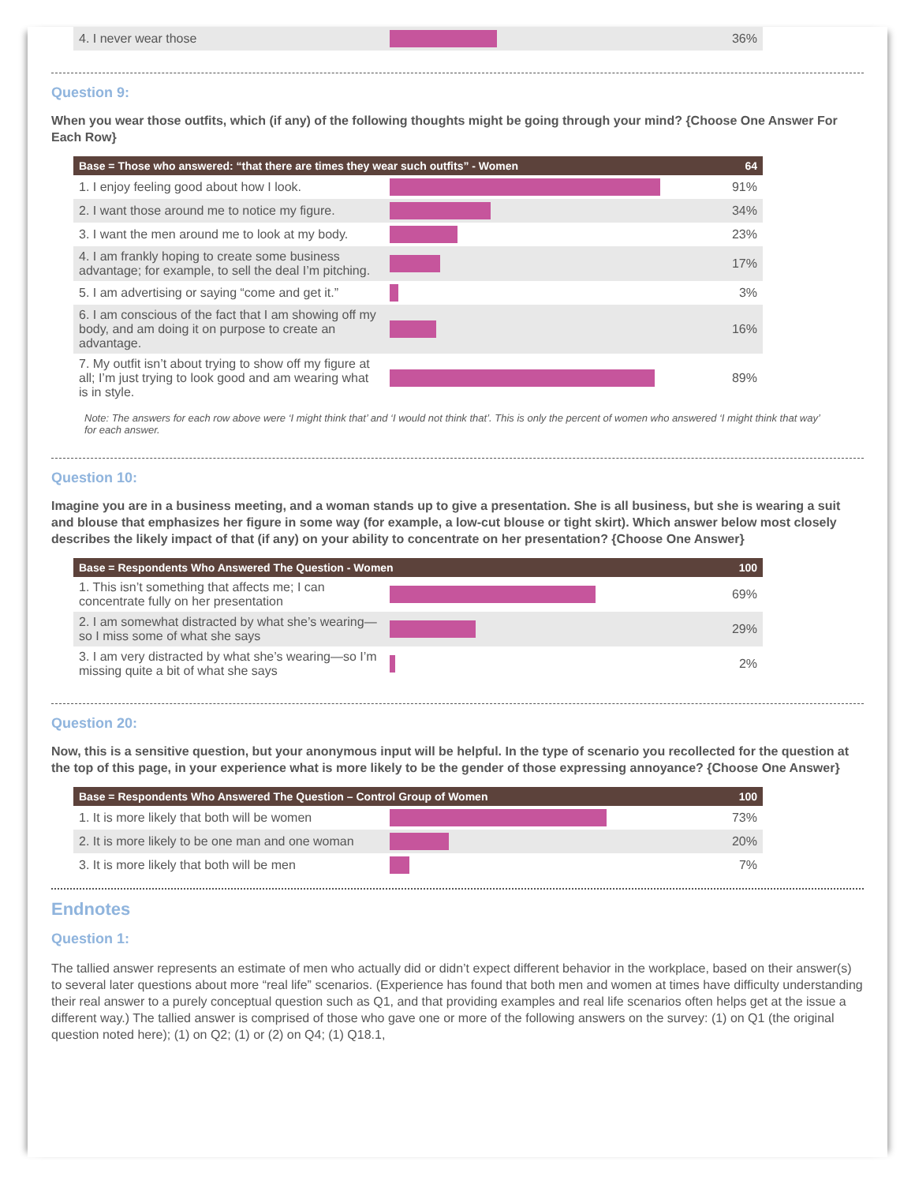| 4. I never wear those | | 36% |
Question 9:
When you wear those outfits, which (if any) of the following thoughts might be going through your mind? {Choose One Answer For Each Row}
| Base = Those who answered: “that there are times they wear such outfits” - Women | | 64 |
| --- | --- | --- |
| 1. I enjoy feeling good about how I look. | | 91% |
| 2. I want those around me to notice my figure. | | 34% |
| 3. I want the men around me to look at my body. | | 23% |
| 4. I am frankly hoping to create some business advantage; for example, to sell the deal I’m pitching. | | 17% |
| 5. I am advertising or saying “come and get it.” | | 3% |
| 6. I am conscious of the fact that I am showing off my body, and am doing it on purpose to create an advantage. | | 16% |
| 7. My outfit isn’t about trying to show off my figure at all; I’m just trying to look good and am wearing what is in style. | | 89% |
Note: The answers for each row above were ‘I might think that’ and ‘I would not think that’. This is only the percent of women who answered ‘I might think that way’ for each answer.
Question 10:
Imagine you are in a business meeting, and a woman stands up to give a presentation. She is all business, but she is wearing a suit and blouse that emphasizes her figure in some way (for example, a low-cut blouse or tight skirt). Which answer below most closely describes the likely impact of that (if any) on your ability to concentrate on her presentation? {Choose One Answer}
| Base = Respondents Who Answered The Question - Women | | 100 |
| --- | --- | --- |
| 1. This isn’t something that affects me; I can concentrate fully on her presentation | | 69% |
| 2. I am somewhat distracted by what she’s wearing—so I miss some of what she says | | 29% |
| 3. I am very distracted by what she’s wearing—so I’m missing quite a bit of what she says | | 2% |
Question 20:
Now, this is a sensitive question, but your anonymous input will be helpful. In the type of scenario you recollected for the question at the top of this page, in your experience what is more likely to be the gender of those expressing annoyance? {Choose One Answer}
| Base = Respondents Who Answered The Question – Control Group of Women | | 100 |
| --- | --- | --- |
| 1. It is more likely that both will be women | | 73% |
| 2. It is more likely to be one man and one woman | | 20% |
| 3. It is more likely that both will be men | | 7% |
Endnotes
Question 1:
The tallied answer represents an estimate of men who actually did or didn’t expect different behavior in the workplace, based on their answer(s) to several later questions about more “real life” scenarios. (Experience has found that both men and women at times have difficulty understanding their real answer to a purely conceptual question such as Q1, and that providing examples and real life scenarios often helps get at the issue a different way.) The tallied answer is comprised of those who gave one or more of the following answers on the survey: (1) on Q1 (the original question noted here); (1) on Q2; (1) or (2) on Q4; (1) Q18.1,